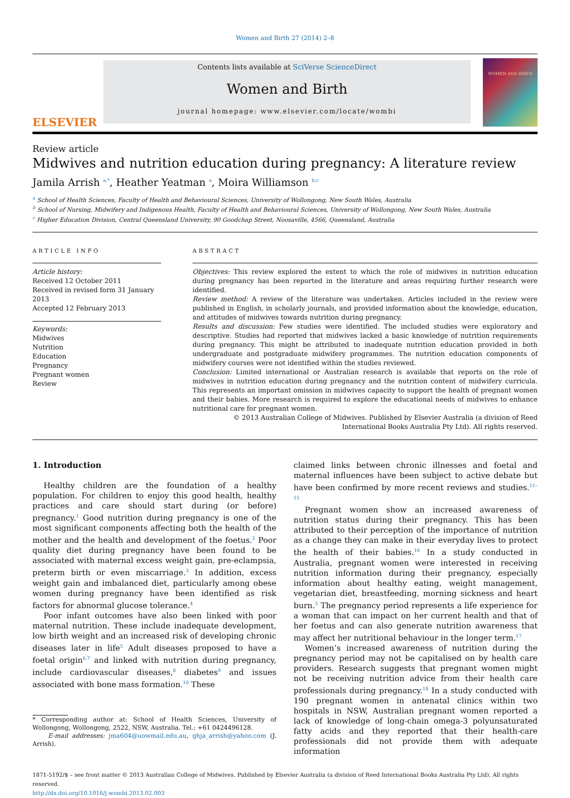Women and Birth 27 (2014) 2–8
ELSEVIER
Contents lists available at SciVerse ScienceDirect
Women and Birth
journal homepage: www.elsevier.com/locate/wombi
WOMEN AND BIRTH
Review article
Midwives and nutrition education during pregnancy: A literature review
Jamila Arrish <sup>a,*</sup>, Heather Yeatman <sup>a</sup>, Moira Williamson <sup>b,c</sup>
<sup>a</sup> School of Health Sciences, Faculty of Health and Behavioural Sciences, University of Wollongong, New South Wales, Australia
<sup>b</sup> School of Nursing, Midwifery and Indigenous Health, Faculty of Health and Behavioural Sciences, University of Wollongong, New South Wales, Australia
<sup>c</sup> Higher Education Division, Central Queensland University, 90 Goodchap Street, Noosaville, 4566, Queensland, Australia
ARTICLE INFO
Article history:
Received 12 October 2011
Received in revised form 31 January 2013
Accepted 12 February 2013
Keywords:
Midwives
Nutrition
Education
Pregnancy
Pregnant women
Review
ABSTRACT
Objectives: This review explored the extent to which the role of midwives in nutrition education during pregnancy has been reported in the literature and areas requiring further research were identified.
Review method: A review of the literature was undertaken. Articles included in the review were published in English, in scholarly journals, and provided information about the knowledge, education, and attitudes of midwives towards nutrition during pregnancy.
Results and discussion: Few studies were identified. The included studies were exploratory and descriptive. Studies had reported that midwives lacked a basic knowledge of nutrition requirements during pregnancy. This might be attributed to inadequate nutrition education provided in both undergraduate and postgraduate midwifery programmes. The nutrition education components of midwifery courses were not identified within the studies reviewed.
Conclusion: Limited international or Australian research is available that reports on the role of midwives in nutrition education during pregnancy and the nutrition content of midwifery curricula. This represents an important omission in midwives capacity to support the health of pregnant women and their babies. More research is required to explore the educational needs of midwives to enhance nutritional care for pregnant women.
© 2013 Australian College of Midwives. Published by Elsevier Australia (a division of Reed International Books Australia Pty Ltd). All rights reserved.
1. Introduction
Healthy children are the foundation of a healthy population. For children to enjoy this good health, healthy practices and care should start during (or before) pregnancy.<sup>1</sup> Good nutrition during pregnancy is one of the most significant components affecting both the health of the mother and the health and development of the foetus.<sup>2</sup> Poor quality diet during pregnancy have been found to be associated with maternal excess weight gain, pre-eclampsia, preterm birth or even miscarriage.<sup>3</sup> In addition, excess weight gain and imbalanced diet, particularly among obese women during pregnancy have been identified as risk factors for abnormal glucose tolerance.<sup>4</sup>
Poor infant outcomes have also been linked with poor maternal nutrition. These include inadequate development, low birth weight and an increased risk of developing chronic diseases later in life<sup>5</sup> Adult diseases proposed to have a foetal origin<sup>6,7</sup> and linked with nutrition during pregnancy, include cardiovascular diseases,<sup>8</sup> diabetes<sup>9</sup> and issues associated with bone mass formation.<sup>10</sup> These
* Corresponding author at: School of Health Sciences, University of Wollongong, Wollongong, 2522, NSW, Australia. Tel.: +61 0424496128.
E-mail addresses: jma604@uowmail.edu.au, ghja_arrish@yahoo.com (J. Arrish).
claimed links between chronic illnesses and foetal and maternal influences have been subject to active debate but have been confirmed by more recent reviews and studies.<sup>11–15</sup>
Pregnant women show an increased awareness of nutrition status during their pregnancy. This has been attributed to their perception of the importance of nutrition as a change they can make in their everyday lives to protect the health of their babies.<sup>16</sup> In a study conducted in Australia, pregnant women were interested in receiving nutrition information during their pregnancy, especially information about healthy eating, weight management, vegetarian diet, breastfeeding, morning sickness and heart burn.<sup>5</sup> The pregnancy period represents a life experience for a woman that can impact on her current health and that of her foetus and can also generate nutrition awareness that may affect her nutritional behaviour in the longer term.<sup>17</sup>
Women’s increased awareness of nutrition during the pregnancy period may not be capitalised on by health care providers. Research suggests that pregnant women might not be receiving nutrition advice from their health care professionals during pregnancy.<sup>18</sup> In a study conducted with 190 pregnant women in antenatal clinics within two hospitals in NSW, Australian pregnant women reported a lack of knowledge of long-chain omega-3 polyunsaturated fatty acids and they reported that their health-care professionals did not provide them with adequate information
1871-5192/$ – see front matter © 2013 Australian College of Midwives. Published by Elsevier Australia (a division of Reed International Books Australia Pty Ltd). All rights reserved.
http://dx.doi.org/10.1016/j.wombi.2013.02.003